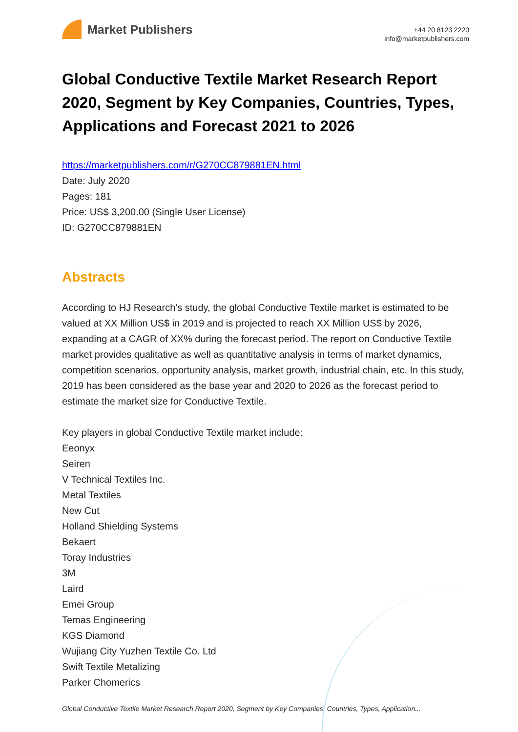Market Publishers
+44 20 8123 2220
info@marketpublishers.com
Global Conductive Textile Market Research Report 2020, Segment by Key Companies, Countries, Types, Applications and Forecast 2021 to 2026
https://marketpublishers.com/r/G270CC879881EN.html
Date: July 2020
Pages: 181
Price: US$ 3,200.00 (Single User License)
ID: G270CC879881EN
Abstracts
According to HJ Research's study, the global Conductive Textile market is estimated to be valued at XX Million US$ in 2019 and is projected to reach XX Million US$ by 2026, expanding at a CAGR of XX% during the forecast period. The report on Conductive Textile market provides qualitative as well as quantitative analysis in terms of market dynamics, competition scenarios, opportunity analysis, market growth, industrial chain, etc. In this study, 2019 has been considered as the base year and 2020 to 2026 as the forecast period to estimate the market size for Conductive Textile.
Key players in global Conductive Textile market include:
Eeonyx
Seiren
V Technical Textiles Inc.
Metal Textiles
New Cut
Holland Shielding Systems
Bekaert
Toray Industries
3M
Laird
Emei Group
Temas Engineering
KGS Diamond
Wujiang City Yuzhen Textile Co. Ltd
Swift Textile Metalizing
Parker Chomerics
Global Conductive Textile Market Research Report 2020, Segment by Key Companies, Countries, Types, Application...